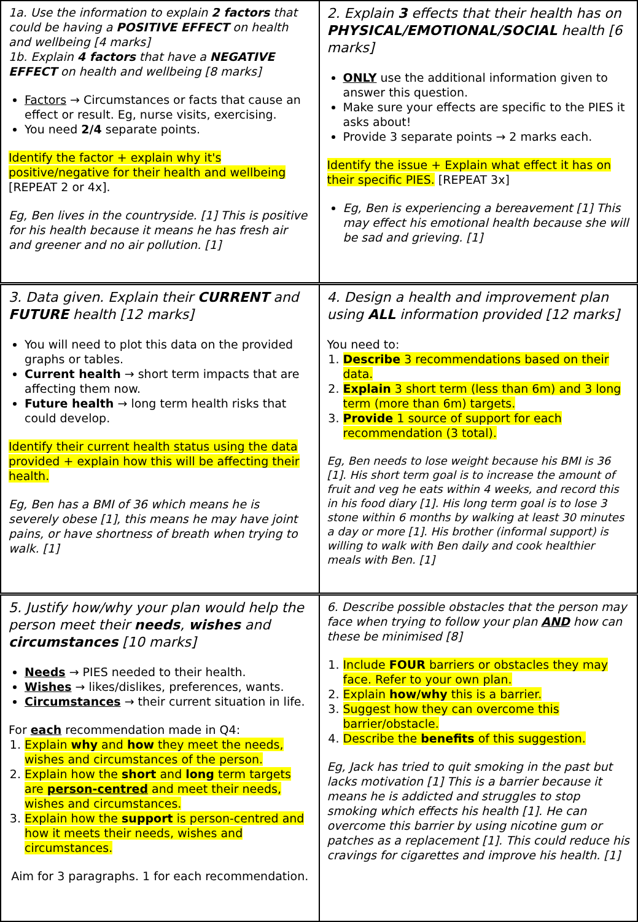| 1a. Use the information to explain 2 factors that could be having a POSITIVE EFFECT on health and wellbeing [4 marks] 1b. Explain 4 factors that have a NEGATIVE EFFECT on health and wellbeing [8 marks] Factors → Circumstances or facts that cause an effect or result. Eg, nurse visits, exercising. You need 2/4 separate points. Identify the factor + explain why it's positive/negative for their health and wellbeing [REPEAT 2 or 4x]. Eg, Ben lives in the countryside. [1] This is positive for his health because it means he has fresh air and greener and no air pollution. [1] | 2. Explain 3 effects that their health has on PHYSICAL/EMOTIONAL/SOCIAL health [6 marks] ONLY use the additional information given to answer this question. Make sure your effects are specific to the PIES it asks about! Provide 3 separate points → 2 marks each. Identify the issue + Explain what effect it has on their specific PIES. [REPEAT 3x] Eg, Ben is experiencing a bereavement [1] This may effect his emotional health because she will be sad and grieving. [1] |
| 3. Data given. Explain their CURRENT and FUTURE health [12 marks] You will need to plot this data on the provided graphs or tables. Current health → short term impacts that are affecting them now. Future health → long term health risks that could develop. Identify their current health status using the data provided + explain how this will be affecting their health. Eg, Ben has a BMI of 36 which means he is severely obese [1], this means he may have joint pains, or have shortness of breath when trying to walk. [1] | 4. Design a health and improvement plan using ALL information provided [12 marks] You need to: 1. Describe 3 recommendations based on their data. 2. Explain 3 short term (less than 6m) and 3 long term (more than 6m) targets. 3. Provide 1 source of support for each recommendation (3 total). Eg, Ben needs to lose weight because his BMI is 36 [1]. His short term goal is to increase the amount of fruit and veg he eats within 4 weeks, and record this in his food diary [1]. His long term goal is to lose 3 stone within 6 months by walking at least 30 minutes a day or more [1]. His brother (informal support) is willing to walk with Ben daily and cook healthier meals with Ben. [1] |
| 5. Justify how/why your plan would help the person meet their needs , wishes and circumstances [10 marks] Needs → PIES needed to their health. Wishes → likes/dislikes, preferences, wants. Circumstances → their current situation in life. For each recommendation made in Q4: 1. Explain why and how they meet the needs, wishes and circumstances of the person. 2. Explain how the short and long term targets are person-centred and meet their needs, wishes and circumstances. 3. Explain how the support is person-centred and how it meets their needs, wishes and circumstances. Aim for 3 paragraphs. 1 for each recommendation. | 6. Describe possible obstacles that the person may face when trying to follow your plan AND how can these be minimised [8] 1. Include FOUR barriers or obstacles they may face. Refer to your own plan. 2. Explain how/why this is a barrier. 3. Suggest how they can overcome this barrier/obstacle. 4. Describe the benefits of this suggestion. Eg, Jack has tried to quit smoking in the past but lacks motivation [1] This is a barrier because it means he is addicted and struggles to stop smoking which effects his health [1]. He can overcome this barrier by using nicotine gum or patches as a replacement [1]. This could reduce his cravings for cigarettes and improve his health. [1] |